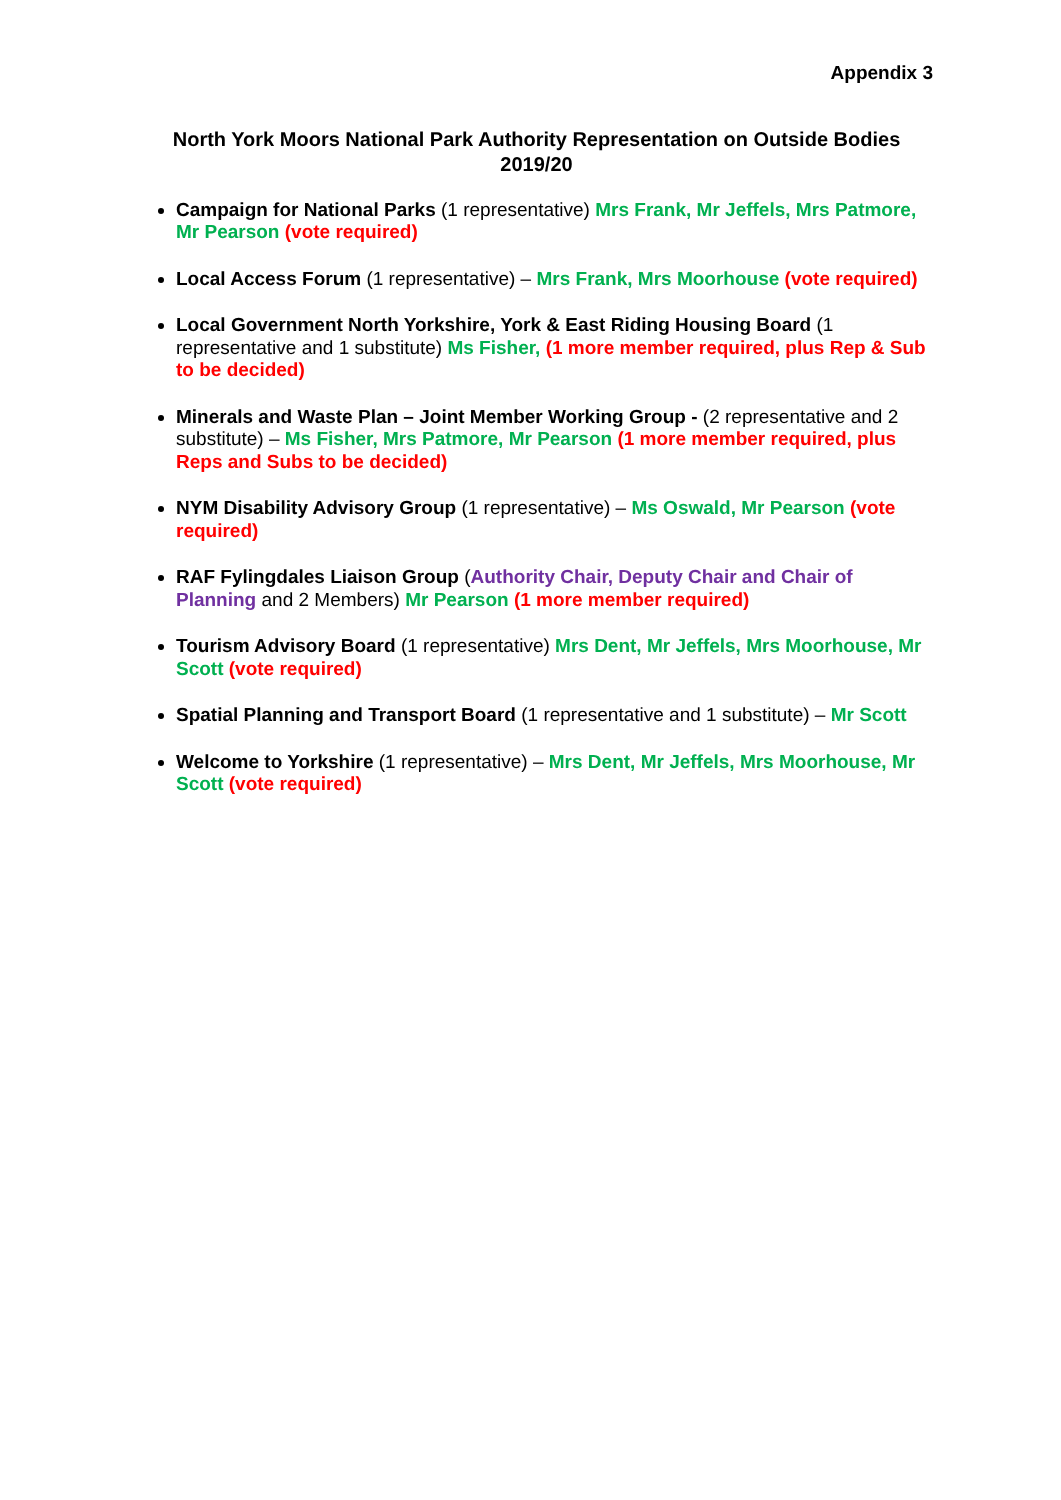Appendix 3
North York Moors National Park Authority Representation on Outside Bodies 2019/20
Campaign for National Parks (1 representative) Mrs Frank, Mr Jeffels, Mrs Patmore, Mr Pearson (vote required)
Local Access Forum (1 representative) – Mrs Frank, Mrs Moorhouse (vote required)
Local Government North Yorkshire, York & East Riding Housing Board (1 representative and 1 substitute) Ms Fisher, (1 more member required, plus Rep & Sub to be decided)
Minerals and Waste Plan – Joint Member Working Group - (2 representative and 2 substitute) – Ms Fisher, Mrs Patmore, Mr Pearson (1 more member required, plus Reps and Subs to be decided)
NYM Disability Advisory Group (1 representative) – Ms Oswald, Mr Pearson (vote required)
RAF Fylingdales Liaison Group (Authority Chair, Deputy Chair and Chair of Planning and 2 Members) Mr Pearson (1 more member required)
Tourism Advisory Board (1 representative) Mrs Dent, Mr Jeffels, Mrs Moorhouse, Mr Scott (vote required)
Spatial Planning and Transport Board (1 representative and 1 substitute) – Mr Scott
Welcome to Yorkshire (1 representative) – Mrs Dent, Mr Jeffels, Mrs Moorhouse, Mr Scott (vote required)